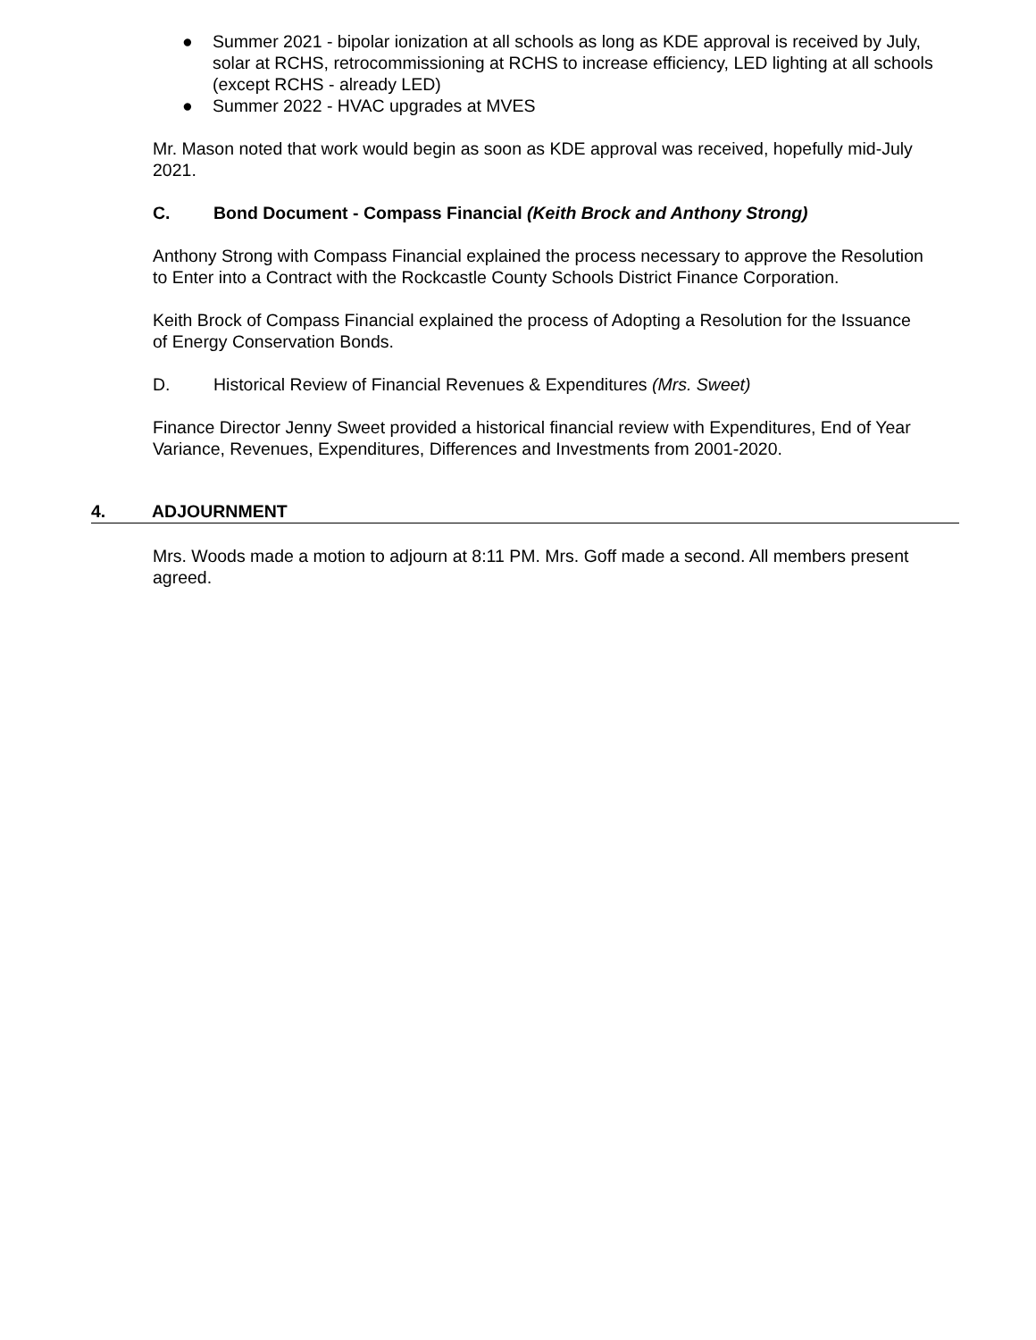● Summer 2021 - bipolar ionization at all schools as long as KDE approval is received by July, solar at RCHS, retrocommissioning at RCHS to increase efficiency, LED lighting at all schools (except RCHS - already LED)
● Summer 2022 - HVAC upgrades at MVES
Mr. Mason noted that work would begin as soon as KDE approval was received, hopefully mid-July 2021.
C. Bond Document - Compass Financial (Keith Brock and Anthony Strong)
Anthony Strong with Compass Financial explained the process necessary to approve the Resolution to Enter into a Contract with the Rockcastle County Schools District Finance Corporation.
Keith Brock of Compass Financial explained the process of Adopting a Resolution for the Issuance of Energy Conservation Bonds.
D. Historical Review of Financial Revenues & Expenditures (Mrs. Sweet)
Finance Director Jenny Sweet provided a historical financial review with Expenditures, End of Year Variance, Revenues, Expenditures, Differences and Investments from 2001-2020.
4. ADJOURNMENT
Mrs. Woods made a motion to adjourn at 8:11 PM. Mrs. Goff made a second. All members present agreed.